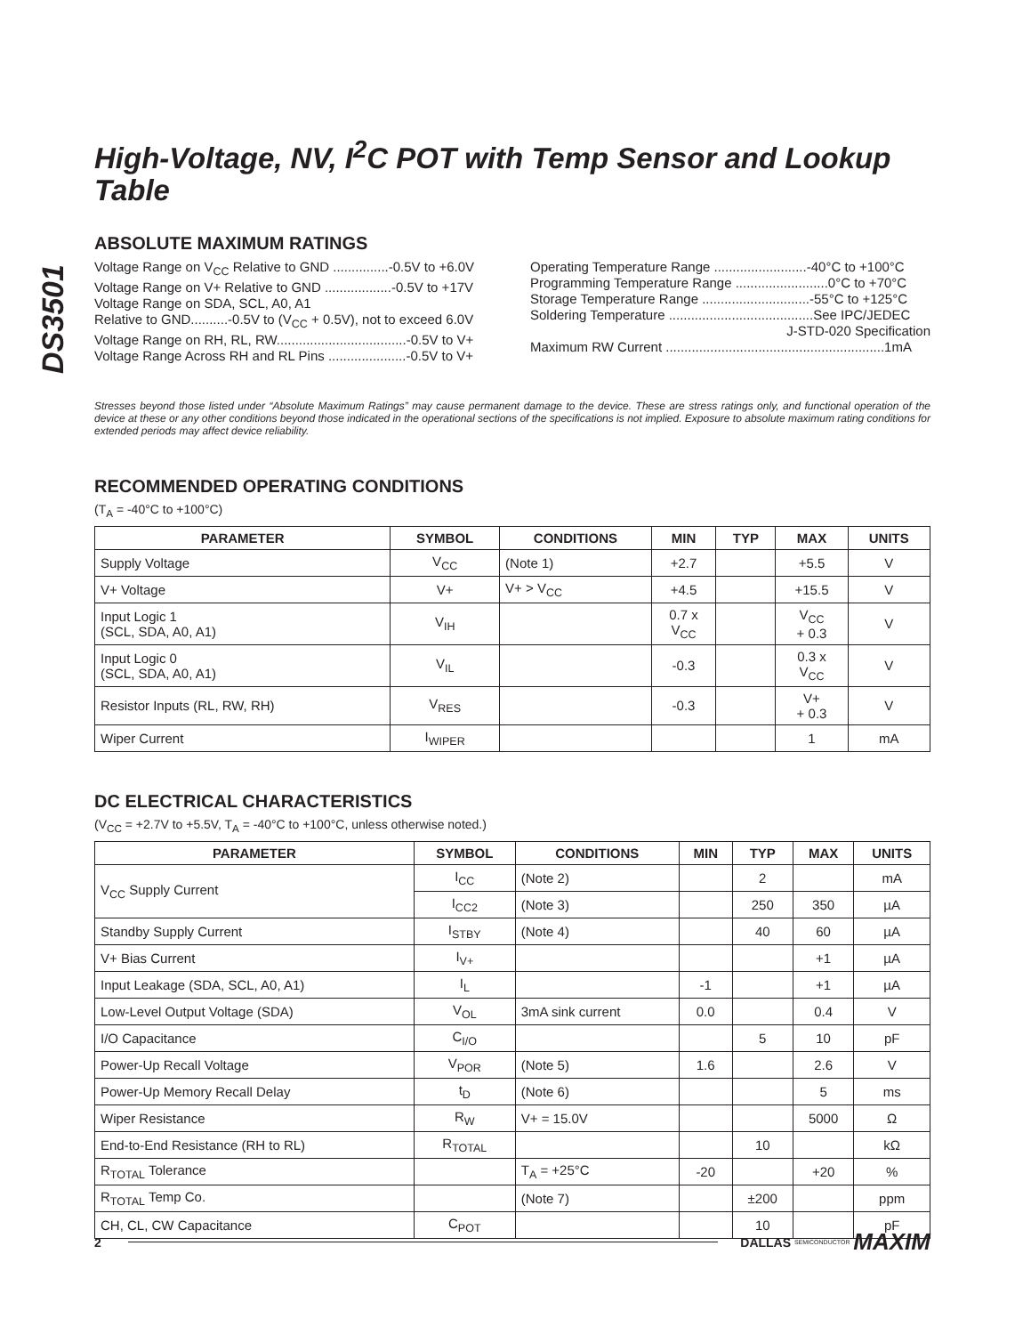DS3501
High-Voltage, NV, I<sup>2</sup>C POT with Temp Sensor and Lookup Table
ABSOLUTE MAXIMUM RATINGS
Voltage Range on V<sub>CC</sub> Relative to GND ...............-0.5V to +6.0V
Voltage Range on V+ Relative to GND ..................-0.5V to +17V
Voltage Range on SDA, SCL, A0, A1
Relative to GND..........-0.5V to (V<sub>CC</sub> + 0.5V), not to exceed 6.0V
Voltage Range on RH, RL, RW...................................-0.5V to V+
Voltage Range Across RH and RL Pins .....................-0.5V to V+
Operating Temperature Range .........................-40°C to +100°C
Programming Temperature Range .........................0°C to +70°C
Storage Temperature Range .............................-55°C to +125°C
Soldering Temperature .......................................See IPC/JEDEC
J-STD-020 Specification
Maximum RW Current ...........................................................1mA
Stresses beyond those listed under “Absolute Maximum Ratings” may cause permanent damage to the device. These are stress ratings only, and functional operation of the device at these or any other conditions beyond those indicated in the operational sections of the specifications is not implied. Exposure to absolute maximum rating conditions for extended periods may affect device reliability.
RECOMMENDED OPERATING CONDITIONS
(T<sub>A</sub> = -40°C to +100°C)
| PARAMETER | SYMBOL | CONDITIONS | MIN | TYP | MAX | UNITS |
| --- | --- | --- | --- | --- | --- | --- |
| Supply Voltage | V<sub>CC</sub> | (Note 1) | +2.7 | | +5.5 | V |
| V+ Voltage | V+ | V+ > V<sub>CC</sub> | +4.5 | | +15.5 | V |
| Input Logic 1 (SCL, SDA, A0, A1) | V<sub>IH</sub> | | 0.7 x V<sub>CC</sub> | | V<sub>CC</sub> + 0.3 | V |
| Input Logic 0 (SCL, SDA, A0, A1) | V<sub>IL</sub> | | -0.3 | | 0.3 x V<sub>CC</sub> | V |
| Resistor Inputs (RL, RW, RH) | V<sub>RES</sub> | | -0.3 | | V+ + 0.3 | V |
| Wiper Current | I<sub>WIPER</sub> | | | | 1 | mA |
DC ELECTRICAL CHARACTERISTICS
(V<sub>CC</sub> = +2.7V to +5.5V, T<sub>A</sub> = -40°C to +100°C, unless otherwise noted.)
| PARAMETER | SYMBOL | CONDITIONS | MIN | TYP | MAX | UNITS |
| --- | --- | --- | --- | --- | --- | --- |
| V<sub>CC</sub> Supply Current | I<sub>CC</sub> | (Note 2) | | 2 | | mA |
| | I<sub>CC2</sub> | (Note 3) | | 250 | 350 | µA |
| Standby Supply Current | I<sub>STBY</sub> | (Note 4) | | 40 | 60 | µA |
| V+ Bias Current | I<sub>V+</sub> | | | | +1 | µA |
| Input Leakage (SDA, SCL, A0, A1) | I<sub>L</sub> | | -1 | | +1 | µA |
| Low-Level Output Voltage (SDA) | V<sub>OL</sub> | 3mA sink current | 0.0 | | 0.4 | V |
| I/O Capacitance | C<sub>I/O</sub> | | | 5 | 10 | pF |
| Power-Up Recall Voltage | V<sub>POR</sub> | (Note 5) | 1.6 | | 2.6 | V |
| Power-Up Memory Recall Delay | t<sub>D</sub> | (Note 6) | | | 5 | ms |
| Wiper Resistance | R<sub>W</sub> | V+ = 15.0V | | | 5000 | Ω |
| End-to-End Resistance (RH to RL) | R<sub>TOTAL</sub> | | | 10 | | kΩ |
| R<sub>TOTAL</sub> Tolerance | | T<sub>A</sub> = +25°C | -20 | | +20 | % |
| R<sub>TOTAL</sub> Temp Co. | | (Note 7) | | ±200 | | ppm |
| CH, CL, CW Capacitance | C<sub>POT</sub> | | | 10 | | pF |
2 DALLAS SEMICONDUCTOR MAXIM